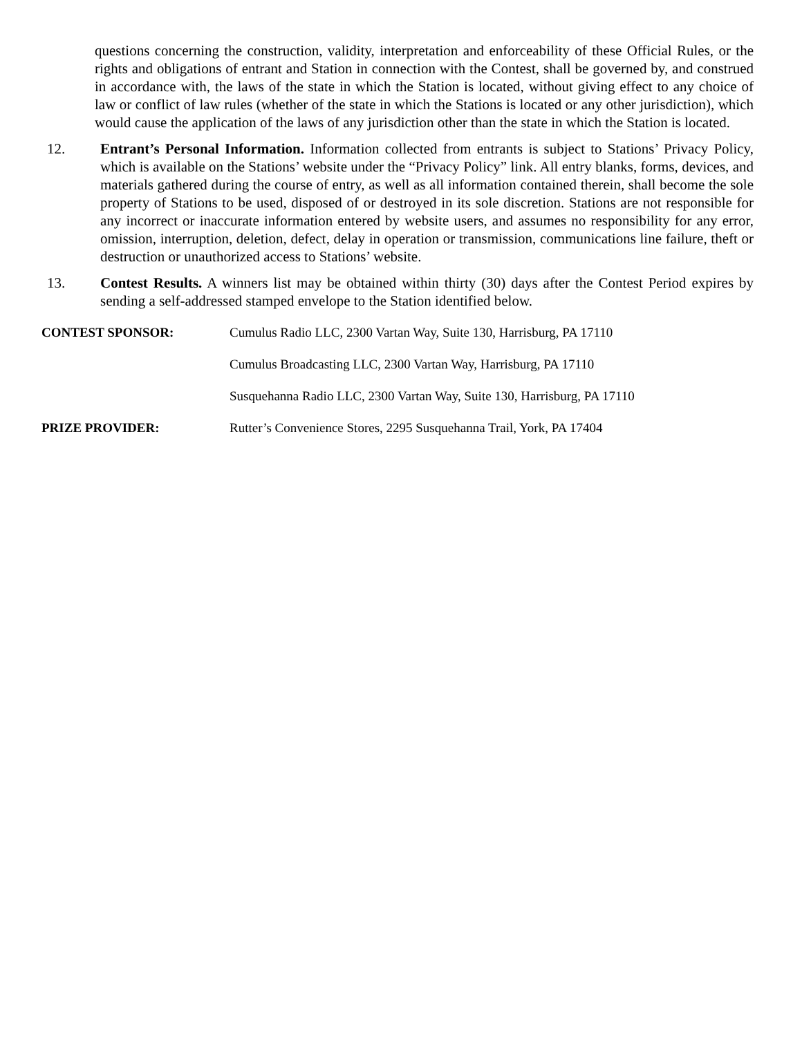questions concerning the construction, validity, interpretation and enforceability of these Official Rules, or the rights and obligations of entrant and Station in connection with the Contest, shall be governed by, and construed in accordance with, the laws of the state in which the Station is located, without giving effect to any choice of law or conflict of law rules (whether of the state in which the Stations is located or any other jurisdiction), which would cause the application of the laws of any jurisdiction other than the state in which the Station is located.
12. Entrant’s Personal Information. Information collected from entrants is subject to Stations’ Privacy Policy, which is available on the Stations’ website under the “Privacy Policy” link. All entry blanks, forms, devices, and materials gathered during the course of entry, as well as all information contained therein, shall become the sole property of Stations to be used, disposed of or destroyed in its sole discretion. Stations are not responsible for any incorrect or inaccurate information entered by website users, and assumes no responsibility for any error, omission, interruption, deletion, defect, delay in operation or transmission, communications line failure, theft or destruction or unauthorized access to Stations’ website.
13. Contest Results. A winners list may be obtained within thirty (30) days after the Contest Period expires by sending a self-addressed stamped envelope to the Station identified below.
CONTEST SPONSOR: Cumulus Radio LLC, 2300 Vartan Way, Suite 130, Harrisburg, PA 17110
Cumulus Broadcasting LLC, 2300 Vartan Way, Harrisburg, PA 17110
Susquehanna Radio LLC, 2300 Vartan Way, Suite 130, Harrisburg, PA 17110
PRIZE PROVIDER: Rutter’s Convenience Stores, 2295 Susquehanna Trail, York, PA 17404